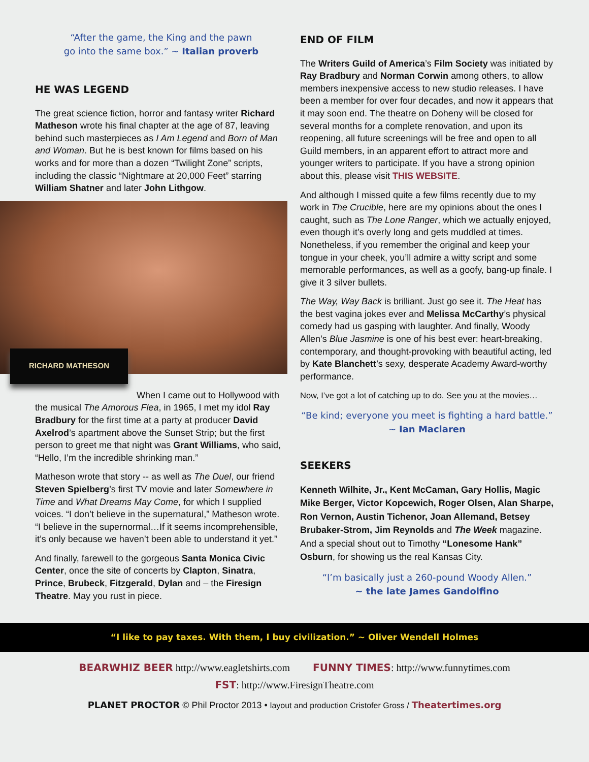“After the game, the King and the pawn
go into the same box.” ~ Italian proverb
HE WAS LEGEND
The great science fiction, horror and fantasy writer Richard Matheson wrote his final chapter at the age of 87, leaving behind such masterpieces as I Am Legend and Born of Man and Woman. But he is best known for films based on his works and for more than a dozen “Twilight Zone” scripts, including the classic “Nightmare at 20,000 Feet” starring William Shatner and later John Lithgow.
RICHARD MATHESON
When I came out to Hollywood with
the musical The Amorous Flea, in 1965, I met my idol Ray Bradbury for the first time at a party at producer David Axelrod’s apartment above the Sunset Strip; but the first person to greet me that night was Grant Williams, who said, “Hello, I’m the incredible shrinking man.”
Matheson wrote that story -- as well as The Duel, our friend Steven Spielberg’s first TV movie and later Somewhere in Time and What Dreams May Come, for which I supplied voices. “I don’t believe in the supernatural,” Matheson wrote. “I believe in the supernormal…If it seems incomprehensible, it’s only because we haven’t been able to understand it yet.”
And finally, farewell to the gorgeous Santa Monica Civic Center, once the site of concerts by Clapton, Sinatra, Prince, Brubeck, Fitzgerald, Dylan and – the Firesign Theatre. May you rust in piece.
END OF FILM
The Writers Guild of America’s Film Society was initiated by Ray Bradbury and Norman Corwin among others, to allow members inexpensive access to new studio releases. I have been a member for over four decades, and now it appears that it may soon end. The theatre on Doheny will be closed for several months for a complete renovation, and upon its reopening, all future screenings will be free and open to all Guild members, in an apparent effort to attract more and younger writers to participate. If you have a strong opinion about this, please visit THIS WEBSITE.
And although I missed quite a few films recently due to my work in The Crucible, here are my opinions about the ones I caught, such as The Lone Ranger, which we actually enjoyed, even though it’s overly long and gets muddled at times. Nonetheless, if you remember the original and keep your tongue in your cheek, you’ll admire a witty script and some memorable performances, as well as a goofy, bang-up finale. I give it 3 silver bullets.
The Way, Way Back is brilliant. Just go see it. The Heat has the best vagina jokes ever and Melissa McCarthy’s physical comedy had us gasping with laughter. And finally, Woody Allen’s Blue Jasmine is one of his best ever: heart-breaking, contemporary, and thought-provoking with beautiful acting, led by Kate Blanchett’s sexy, desperate Academy Award-worthy performance.
Now, I’ve got a lot of catching up to do. See you at the movies…
“Be kind; everyone you meet is fighting a hard battle.”
~ Ian Maclaren
SEEKERS
Kenneth Wilhite, Jr., Kent McCaman, Gary Hollis, Magic Mike Berger, Victor Kopcewich, Roger Olsen, Alan Sharpe, Ron Vernon, Austin Tichenor, Joan Allemand, Betsey Brubaker-Strom, Jim Reynolds and The Week magazine. And a special shout out to Timothy “Lonesome Hank” Osburn, for showing us the real Kansas City.
“I’m basically just a 260-pound Woody Allen.”
~ the late James Gandolfino
“I like to pay taxes. With them, I buy civilization.” ~ Oliver Wendell Holmes
BEARWHIZ BEER http://www.eagletshirts.com FUNNY TIMES: http://www.funnytimes.com
FST: http://www.FiresignTheatre.com
PLANET PROCTOR © Phil Proctor 2013 • layout and production Cristofer Gross / Theatertimes.org